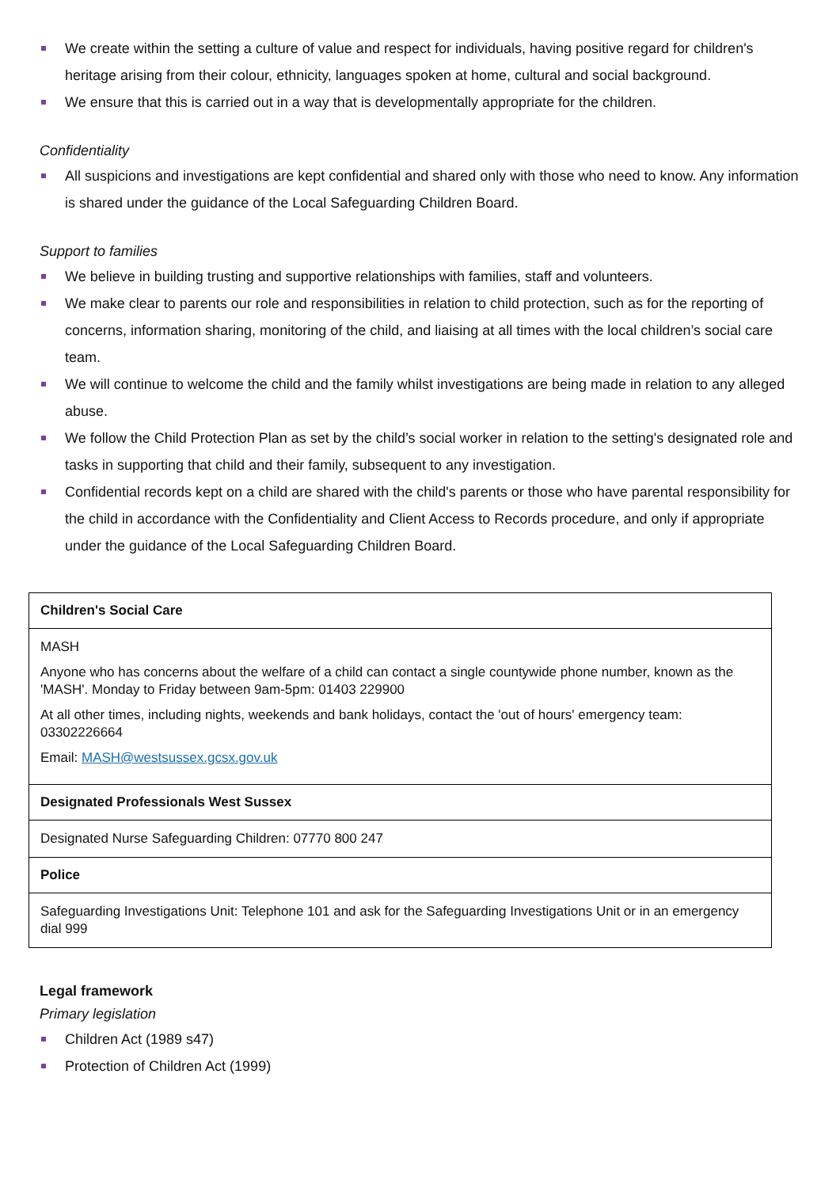We create within the setting a culture of value and respect for individuals, having positive regard for children's heritage arising from their colour, ethnicity, languages spoken at home, cultural and social background.
We ensure that this is carried out in a way that is developmentally appropriate for the children.
Confidentiality
All suspicions and investigations are kept confidential and shared only with those who need to know. Any information is shared under the guidance of the Local Safeguarding Children Board.
Support to families
We believe in building trusting and supportive relationships with families, staff and volunteers.
We make clear to parents our role and responsibilities in relation to child protection, such as for the reporting of concerns, information sharing, monitoring of the child, and liaising at all times with the local children’s social care team.
We will continue to welcome the child and the family whilst investigations are being made in relation to any alleged abuse.
We follow the Child Protection Plan as set by the child’s social worker in relation to the setting's designated role and tasks in supporting that child and their family, subsequent to any investigation.
Confidential records kept on a child are shared with the child's parents or those who have parental responsibility for the child in accordance with the Confidentiality and Client Access to Records procedure, and only if appropriate under the guidance of the Local Safeguarding Children Board.
| Children's Social Care |
| --- |
| MASH Anyone who has concerns about the welfare of a child can contact a single countywide phone number, known as the 'MASH'. Monday to Friday between 9am-5pm: 01403 229900 At all other times, including nights, weekends and bank holidays, contact the 'out of hours' emergency team: 03302226664 Email: MASH@westsussex.gcsx.gov.uk |
| Designated Professionals West Sussex |
| Designated Nurse Safeguarding Children: 07770 800 247 |
| Police |
| Safeguarding Investigations Unit: Telephone 101 and ask for the Safeguarding Investigations Unit or in an emergency dial 999 |
Legal framework
Primary legislation
Children Act (1989 s47)
Protection of Children Act (1999)